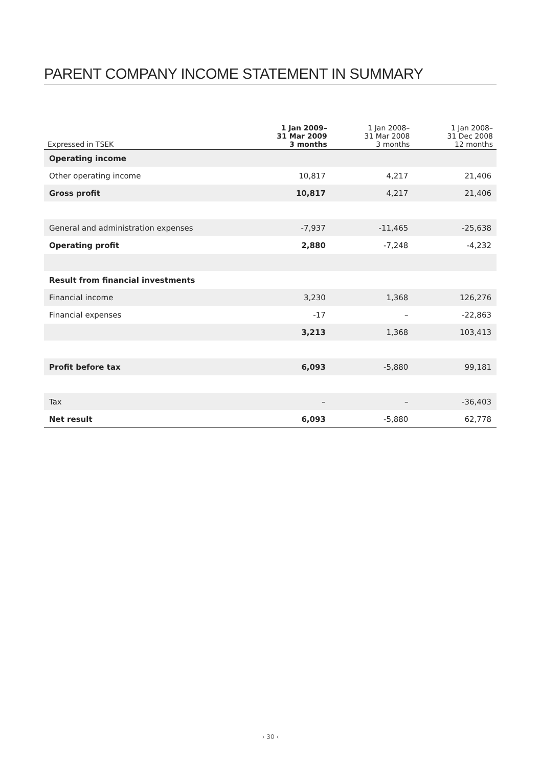PARENT COMPANY INCOME STATEMENT IN SUMMARY
| Expressed in TSEK | 1 Jan 2009– 31 Mar 2009 3 months | 1 Jan 2008– 31 Mar 2008 3 months | 1 Jan 2008– 31 Dec 2008 12 months |
| --- | --- | --- | --- |
| Operating income | | | |
| Other operating income | 10,817 | 4,217 | 21,406 |
| Gross profit | 10,817 | 4,217 | 21,406 |
| General and administration expenses | -7,937 | -11,465 | -25,638 |
| Operating profit | 2,880 | -7,248 | -4,232 |
| Result from financial investments | | | |
| Financial income | 3,230 | 1,368 | 126,276 |
| Financial expenses | -17 | – | -22,863 |
| | 3,213 | 1,368 | 103,413 |
| Profit before tax | 6,093 | -5,880 | 99,181 |
| Tax | – | – | -36,403 |
| Net result | 6,093 | -5,880 | 62,778 |
› 30 ‹